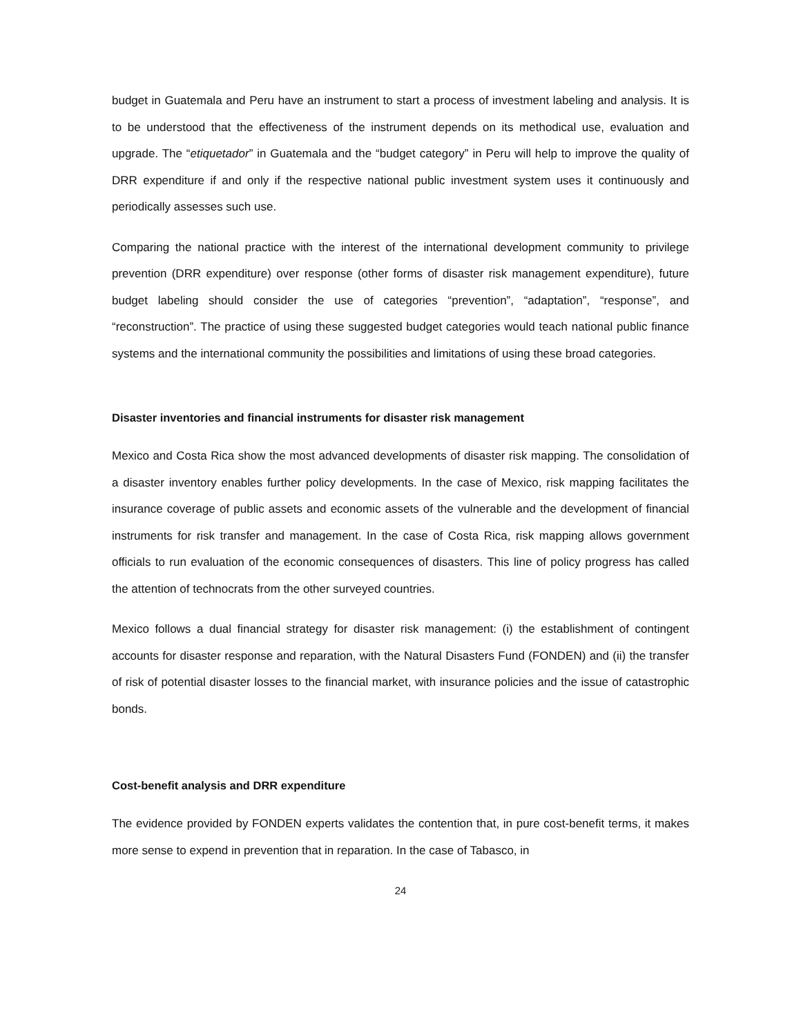budget in Guatemala and Peru have an instrument to start a process of investment labeling and analysis. It is to be understood that the effectiveness of the instrument depends on its methodical use, evaluation and upgrade. The “etiquetador” in Guatemala and the “budget category” in Peru will help to improve the quality of DRR expenditure if and only if the respective national public investment system uses it continuously and periodically assesses such use.
Comparing the national practice with the interest of the international development community to privilege prevention (DRR expenditure) over response (other forms of disaster risk management expenditure), future budget labeling should consider the use of categories “prevention”, “adaptation”, “response”, and “reconstruction”. The practice of using these suggested budget categories would teach national public finance systems and the international community the possibilities and limitations of using these broad categories.
Disaster inventories and financial instruments for disaster risk management
Mexico and Costa Rica show the most advanced developments of disaster risk mapping. The consolidation of a disaster inventory enables further policy developments. In the case of Mexico, risk mapping facilitates the insurance coverage of public assets and economic assets of the vulnerable and the development of financial instruments for risk transfer and management. In the case of Costa Rica, risk mapping allows government officials to run evaluation of the economic consequences of disasters. This line of policy progress has called the attention of technocrats from the other surveyed countries.
Mexico follows a dual financial strategy for disaster risk management: (i) the establishment of contingent accounts for disaster response and reparation, with the Natural Disasters Fund (FONDEN) and (ii) the transfer of risk of potential disaster losses to the financial market, with insurance policies and the issue of catastrophic bonds.
Cost-benefit analysis and DRR expenditure
The evidence provided by FONDEN experts validates the contention that, in pure cost-benefit terms, it makes more sense to expend in prevention that in reparation. In the case of Tabasco, in
24